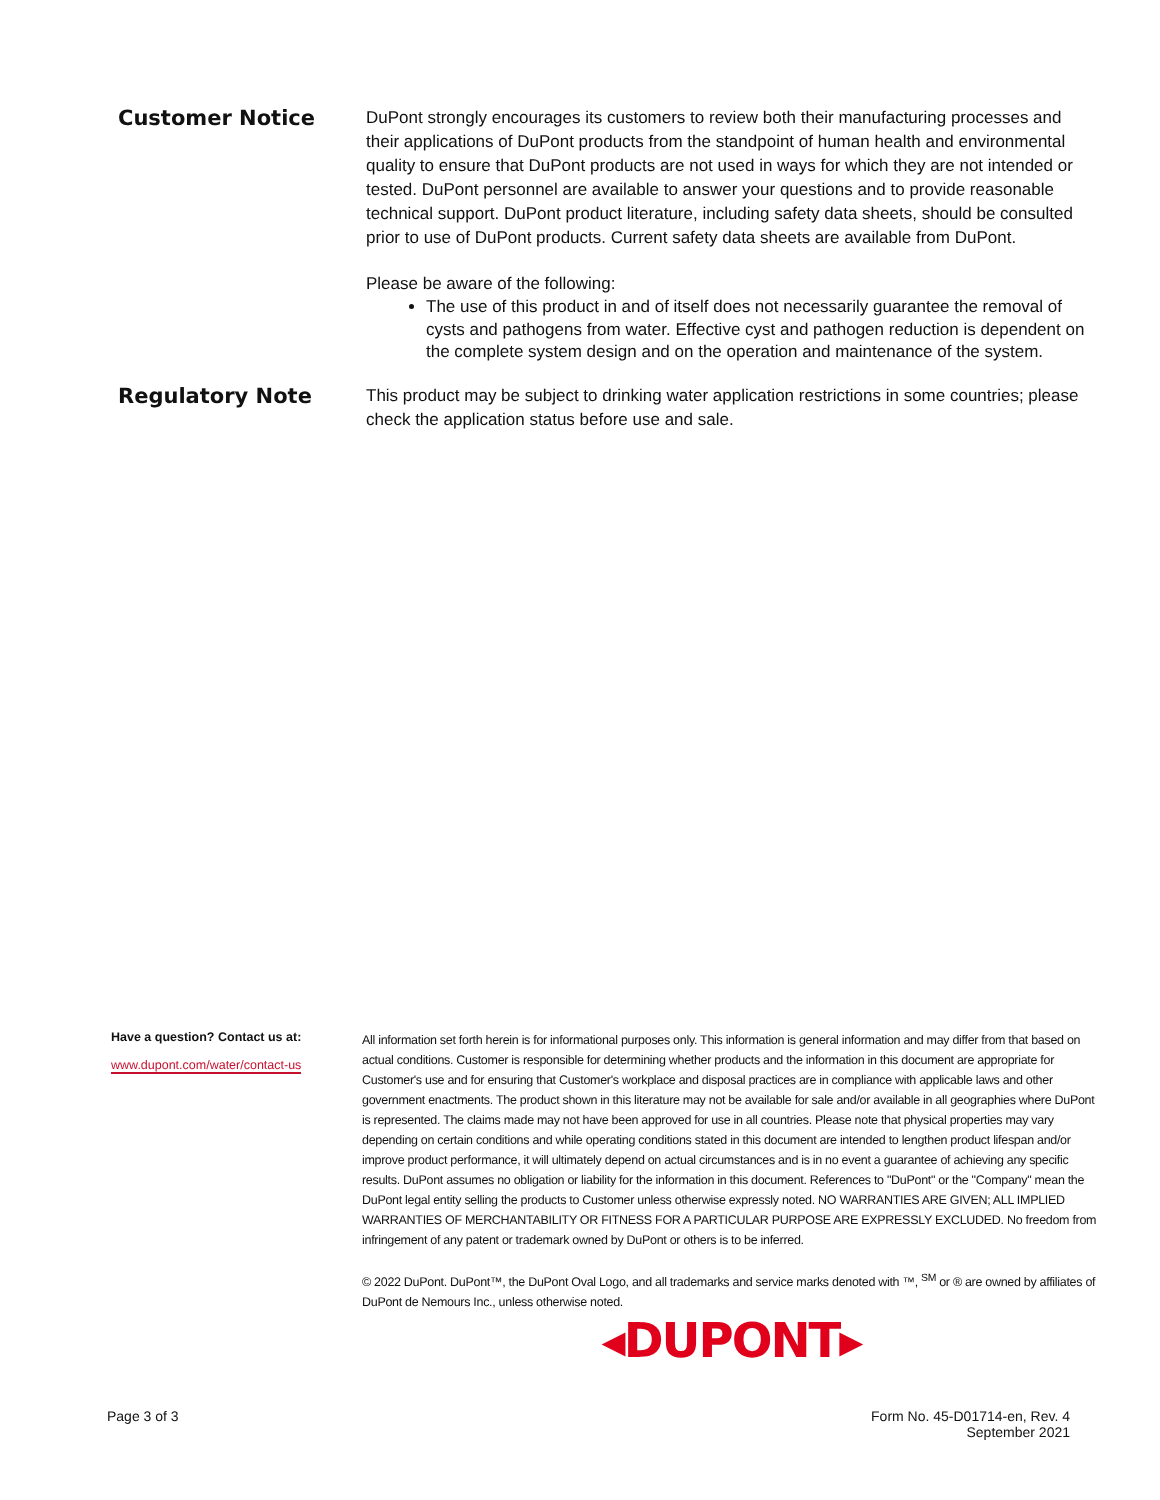Customer Notice
DuPont strongly encourages its customers to review both their manufacturing processes and their applications of DuPont products from the standpoint of human health and environmental quality to ensure that DuPont products are not used in ways for which they are not intended or tested. DuPont personnel are available to answer your questions and to provide reasonable technical support. DuPont product literature, including safety data sheets, should be consulted prior to use of DuPont products. Current safety data sheets are available from DuPont.
Please be aware of the following:
The use of this product in and of itself does not necessarily guarantee the removal of cysts and pathogens from water. Effective cyst and pathogen reduction is dependent on the complete system design and on the operation and maintenance of the system.
Regulatory Note
This product may be subject to drinking water application restrictions in some countries; please check the application status before use and sale.
Have a question? Contact us at:
www.dupont.com/water/contact-us
All information set forth herein is for informational purposes only. This information is general information and may differ from that based on actual conditions. Customer is responsible for determining whether products and the information in this document are appropriate for Customer's use and for ensuring that Customer's workplace and disposal practices are in compliance with applicable laws and other government enactments. The product shown in this literature may not be available for sale and/or available in all geographies where DuPont is represented. The claims made may not have been approved for use in all countries. Please note that physical properties may vary depending on certain conditions and while operating conditions stated in this document are intended to lengthen product lifespan and/or improve product performance, it will ultimately depend on actual circumstances and is in no event a guarantee of achieving any specific results. DuPont assumes no obligation or liability for the information in this document. References to "DuPont" or the "Company" mean the DuPont legal entity selling the products to Customer unless otherwise expressly noted. NO WARRANTIES ARE GIVEN; ALL IMPLIED WARRANTIES OF MERCHANTABILITY OR FITNESS FOR A PARTICULAR PURPOSE ARE EXPRESSLY EXCLUDED. No freedom from infringement of any patent or trademark owned by DuPont or others is to be inferred.
© 2022 DuPont. DuPont™, the DuPont Oval Logo, and all trademarks and service marks denoted with ™, <sup>SM</sup> or ® are owned by affiliates of DuPont de Nemours Inc., unless otherwise noted.
◂DUPONT▸
Page 3 of 3 Form No. 45-D01714-en, Rev. 4
September 2021